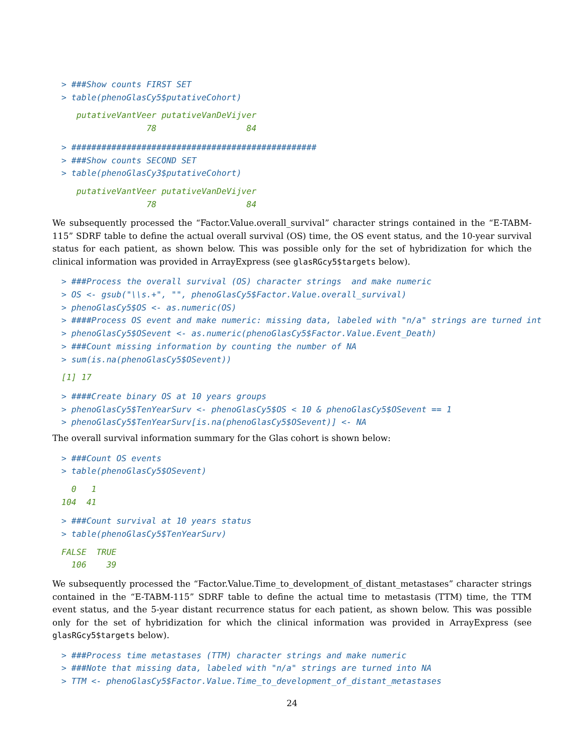> ###Show counts FIRST SET
> table(phenoGlasCy5$putativeCohort)
   putativeVantVeer putativeVanDeVijver
                 78                  84
> #################################################
> ###Show counts SECOND SET
> table(phenoGlasCy3$putativeCohort)
   putativeVantVeer putativeVanDeVijver
                 78                  84
We subsequently processed the “Factor.Value.overall_survival” character strings contained in the “E-TABM-115” SDRF table to define the actual overall survival (OS) time, the OS event status, and the 10-year survival status for each patient, as shown below. This was possible only for the set of hybridization for which the clinical information was provided in ArrayExpress (see glasRGcy5$targets below).
> ###Process the overall survival (OS) character strings  and make numeric
> OS <- gsub("\\s.+", "", phenoGlasCy5$Factor.Value.overall_survival)
> phenoGlasCy5$OS <- as.numeric(OS)
> ####Process OS event and make numeric: missing data, labeled with "n/a" strings are turned int
> phenoGlasCy5$OSevent <- as.numeric(phenoGlasCy5$Factor.Value.Event_Death)
> ###Count missing information by counting the number of NA
> sum(is.na(phenoGlasCy5$OSevent))
[1] 17
> ####Create binary OS at 10 years groups
> phenoGlasCy5$TenYearSurv <- phenoGlasCy5$OS < 10 & phenoGlasCy5$OSevent == 1
> phenoGlasCy5$TenYearSurv[is.na(phenoGlasCy5$OSevent)] <- NA
The overall survival information summary for the Glas cohort is shown below:
> ###Count OS events
> table(phenoGlasCy5$OSevent)
  0   1 
104  41 
> ###Count survival at 10 years status
> table(phenoGlasCy5$TenYearSurv)
FALSE  TRUE 
  106    39 
We subsequently processed the “Factor.Value.Time_to_development_of_distant_metastases” character strings contained in the “E-TABM-115” SDRF table to define the actual time to metastasis (TTM) time, the TTM event status, and the 5-year distant recurrence status for each patient, as shown below. This was possible only for the set of hybridization for which the clinical information was provided in ArrayExpress (see glasRGcy5$targets below).
> ###Process time metastases (TTM) character strings and make numeric
> ###Note that missing data, labeled with "n/a" strings are turned into NA
> TTM <- phenoGlasCy5$Factor.Value.Time_to_development_of_distant_metastases
24